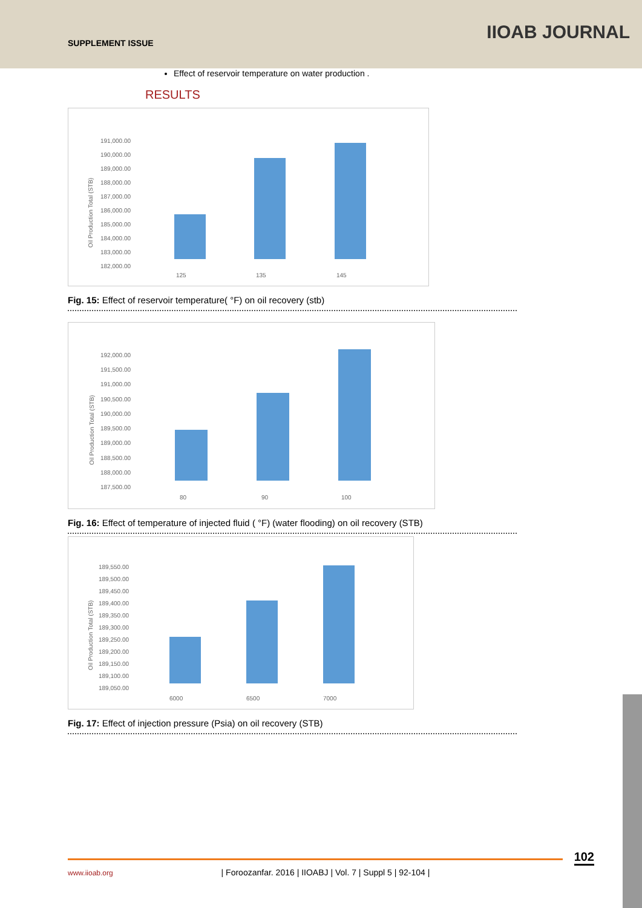SUPPLEMENT ISSUE IIOAB JOURNAL
Effect of reservoir temperature on water production .
RESULTS
Oil Production Total (STB)
191,000.00
190,000.00
189,000.00
188,000.00
187,000.00
186,000.00
185,000.00
184,000.00
183,000.00
182,000.00
125
135
145
Fig. 15: Effect of reservoir temperature( °F) on oil recovery (stb)
Oil Production Total (STB)
192,000.00
191,500.00
191,000.00
190,500.00
190,000.00
189,500.00
189,000.00
188,500.00
188,000.00
187,500.00
80
90
100
Fig. 16: Effect of temperature of injected fluid ( °F) (water flooding) on oil recovery (STB)
Oil Production Total (STB)
189,550.00
189,500.00
189,450.00
189,400.00
189,350.00
189,300.00
189,250.00
189,200.00
189,150.00
189,100.00
189,050.00
6000
6500
7000
Fig. 17: Effect of injection pressure (Psia) on oil recovery (STB)
102
www.iioab.org | Foroozanfar. 2016 | IIOABJ | Vol. 7 | Suppl 5 | 92-104 |